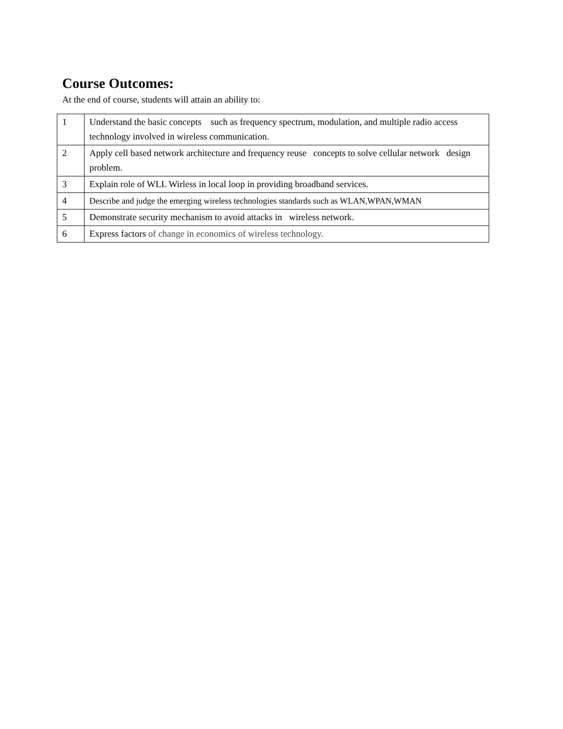Course Outcomes:
At the end of course, students will attain an ability to:
| 1 | Understand the basic concepts such as frequency spectrum, modulation, and multiple radio access technology involved in wireless communication. |
| 2 | Apply cell based network architecture and frequency reuse concepts to solve cellular network design problem. |
| 3 | Explain role of WLL Wirless in local loop in providing broadband services. |
| 4 | Describe and judge the emerging wireless technologies standards such as WLAN,WPAN,WMAN |
| 5 | Demonstrate security mechanism to avoid attacks in wireless network. |
| 6 | Express factors of change in economics of wireless technology. |